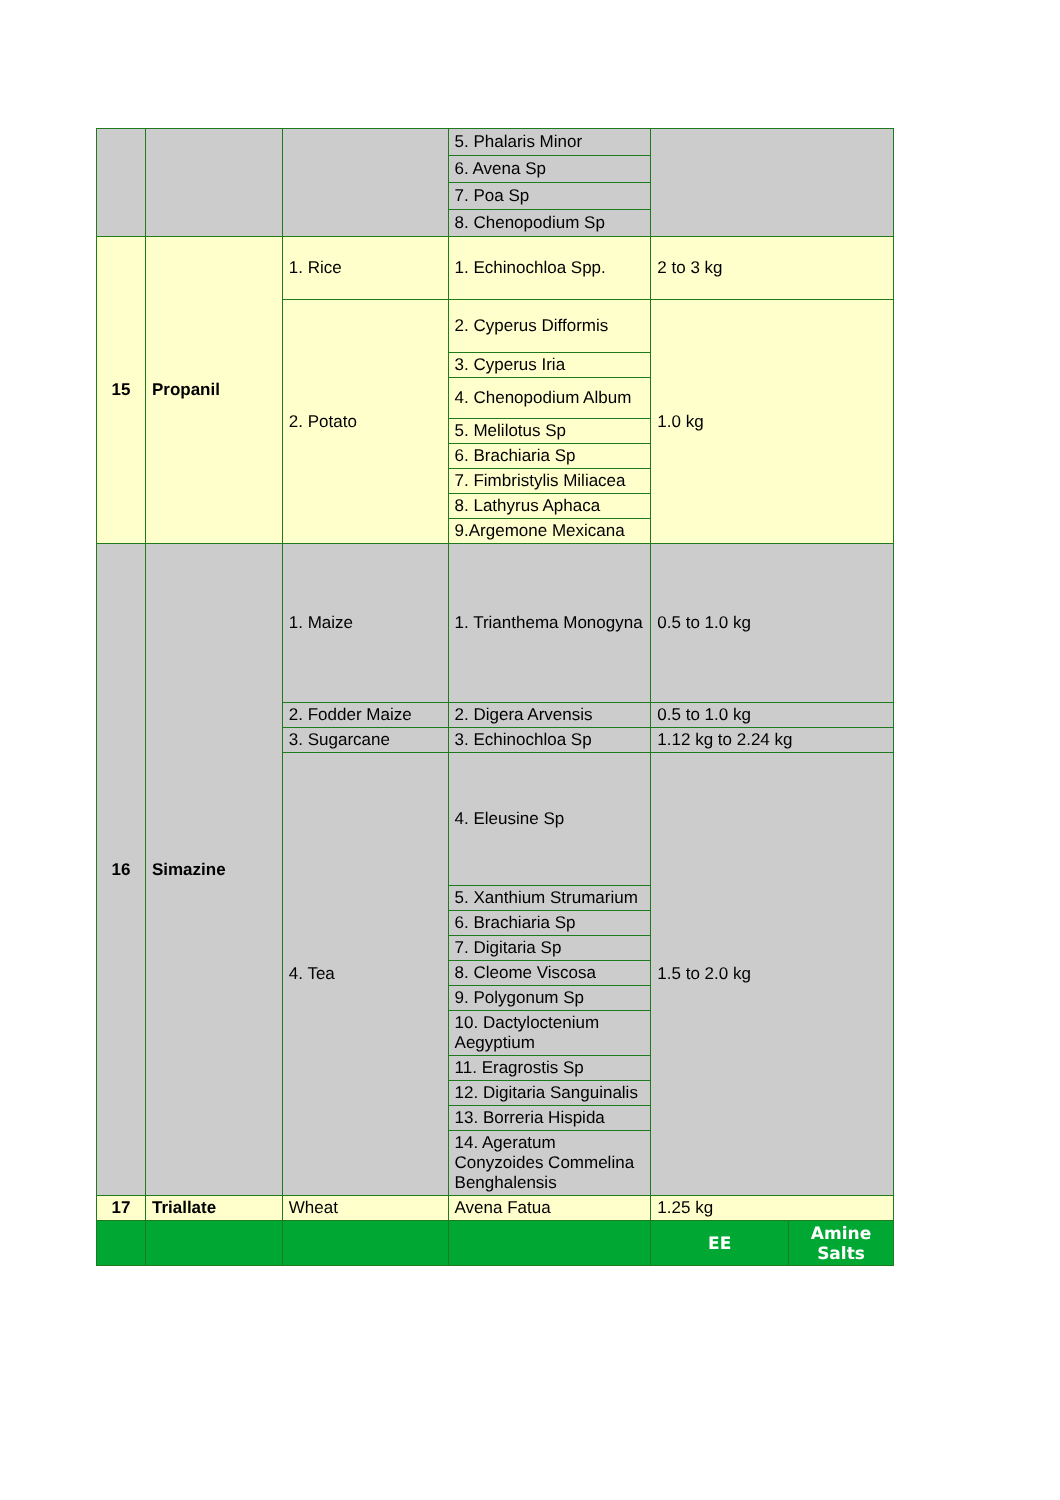| | | | 5. Phalaris Minor | | |
| | | | 6. Avena Sp | | |
| | | | 7. Poa Sp | | |
| | | | 8. Chenopodium Sp | | |
| 15 | Propanil | 1. Rice | 1. Echinochloa Spp. | 2 to 3 kg | |
| | | 2. Potato | 2. Cyperus Difformis | 1.0 kg | |
| | | | 3. Cyperus Iria | | |
| | | | 4. Chenopodium Album | | |
| | | | 5. Melilotus Sp | | |
| | | | 6. Brachiaria Sp | | |
| | | | 7. Fimbristylis Miliacea | | |
| | | | 8. Lathyrus Aphaca | | |
| | | | 9.Argemone Mexicana | | |
| 16 | Simazine | 1. Maize | 1. Trianthema Monogyna | 0.5 to 1.0 kg | |
| | | 2. Fodder Maize | 2. Digera Arvensis | 0.5 to 1.0 kg | |
| | | 3. Sugarcane | 3. Echinochloa Sp | 1.12 kg to 2.24 kg | |
| | | 4. Tea | 4. Eleusine Sp | 1.5 to 2.0 kg | |
| | | | 5. Xanthium Strumarium | | |
| | | | 6. Brachiaria Sp | | |
| | | | 7. Digitaria Sp | | |
| | | | 8. Cleome Viscosa | | |
| | | | 9. Polygonum Sp | | |
| | | | 10. Dactyloctenium Aegyptium | | |
| | | | 11. Eragrostis Sp | | |
| | | | 12. Digitaria Sanguinalis | | |
| | | | 13. Borreria Hispida | | |
| | | | 14. Ageratum Conyzoides Commelina Benghalensis | | |
| 17 | Triallate | Wheat | Avena Fatua | 1.25 kg | |
| | | | | EE | Amine Salts |